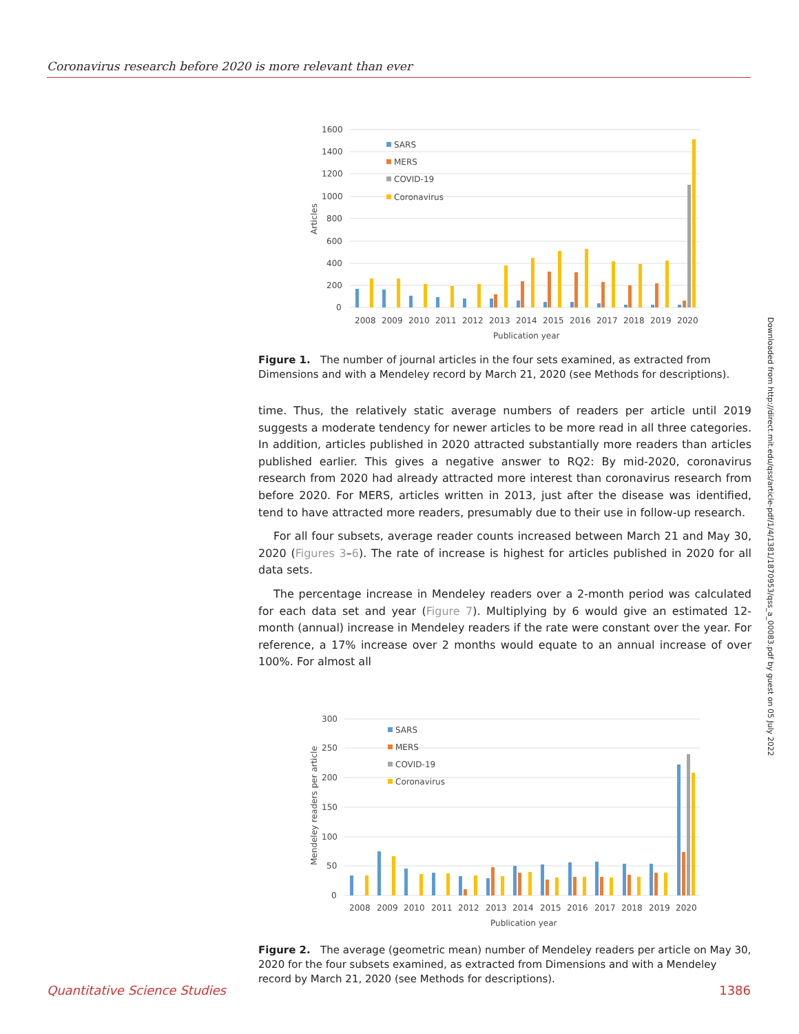Coronavirus research before 2020 is more relevant than ever
Downloaded from http://direct.mit.edu/qss/article-pdf/1/4/1381/1870953/qss_a_00083.pdf by guest on 05 July 2022
1600
1400
1200
1000
800
600
400
200
0
SARS
MERS
COVID-19
Coronavirus
2008
2009
2010
2011
2012
2013
2014
2015
2016
2017
2018
2019
2020
Publication year
Articles
Figure 1. The number of journal articles in the four sets examined, as extracted from Dimensions and with a Mendeley record by March 21, 2020 (see Methods for descriptions).
time. Thus, the relatively static average numbers of readers per article until 2019 suggests a moderate tendency for newer articles to be more read in all three categories. In addition, articles published in 2020 attracted substantially more readers than articles published earlier. This gives a negative answer to RQ2: By mid-2020, coronavirus research from 2020 had already attracted more interest than coronavirus research from before 2020. For MERS, articles written in 2013, just after the disease was identified, tend to have attracted more readers, presumably due to their use in follow-up research.
For all four subsets, average reader counts increased between March 21 and May 30, 2020 (Figures 3–6). The rate of increase is highest for articles published in 2020 for all data sets.
The percentage increase in Mendeley readers over a 2-month period was calculated for each data set and year (Figure 7). Multiplying by 6 would give an estimated 12-month (annual) increase in Mendeley readers if the rate were constant over the year. For reference, a 17% increase over 2 months would equate to an annual increase of over 100%. For almost all
300
250
200
150
100
50
0
SARS
MERS
COVID-19
Coronavirus
2008
2009
2010
2011
2012
2013
2014
2015
2016
2017
2018
2019
2020
Publication year
Mendeley readers per article
Figure 2. The average (geometric mean) number of Mendeley readers per article on May 30, 2020 for the four subsets examined, as extracted from Dimensions and with a Mendeley record by March 21, 2020 (see Methods for descriptions).
Quantitative Science Studies 1386